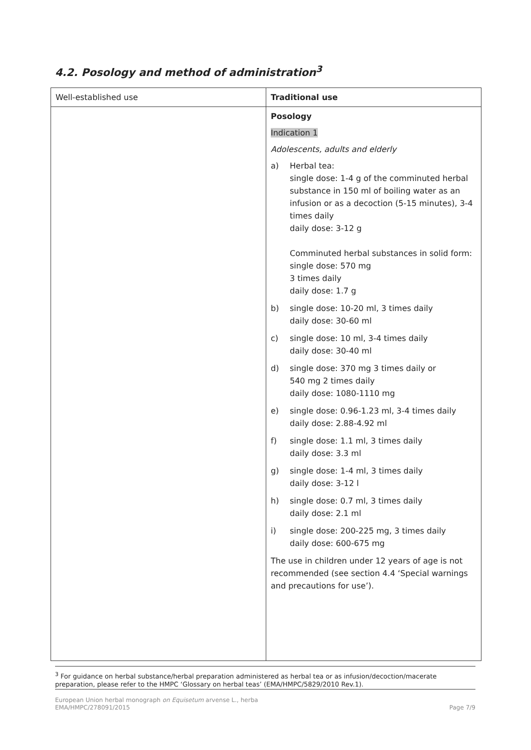4.2. Posology and method of administration<sup>3</sup>
| Well-established use | Traditional use |
| | Posology Indication 1 Adolescents, adults and elderly a) Herbal tea: single dose: 1-4 g of the comminuted herbal substance in 150 ml of boiling water as an infusion or as a decoction (5-15 minutes), 3-4 times daily daily dose: 3-12 g Comminuted herbal substances in solid form: single dose: 570 mg 3 times daily daily dose: 1.7 g b) single dose: 10-20 ml, 3 times daily daily dose: 30-60 ml c) single dose: 10 ml, 3-4 times daily daily dose: 30-40 ml d) single dose: 370 mg 3 times daily or 540 mg 2 times daily daily dose: 1080-1110 mg e) single dose: 0.96-1.23 ml, 3-4 times daily daily dose: 2.88-4.92 ml f) single dose: 1.1 ml, 3 times daily daily dose: 3.3 ml g) single dose: 1-4 ml, 3 times daily daily dose: 3-12 l h) single dose: 0.7 ml, 3 times daily daily dose: 2.1 ml i) single dose: 200-225 mg, 3 times daily daily dose: 600-675 mg The use in children under 12 years of age is not recommended (see section 4.4 ‘Special warnings and precautions for use’). |
<sup>3</sup> For guidance on herbal substance/herbal preparation administered as herbal tea or as infusion/decoction/macerate preparation, please refer to the HMPC ‘Glossary on herbal teas’ (EMA/HMPC/5829/2010 Rev.1).
European Union herbal monograph on Equisetum arvense L., herba
EMA/HMPC/278091/2015
Page 7/9